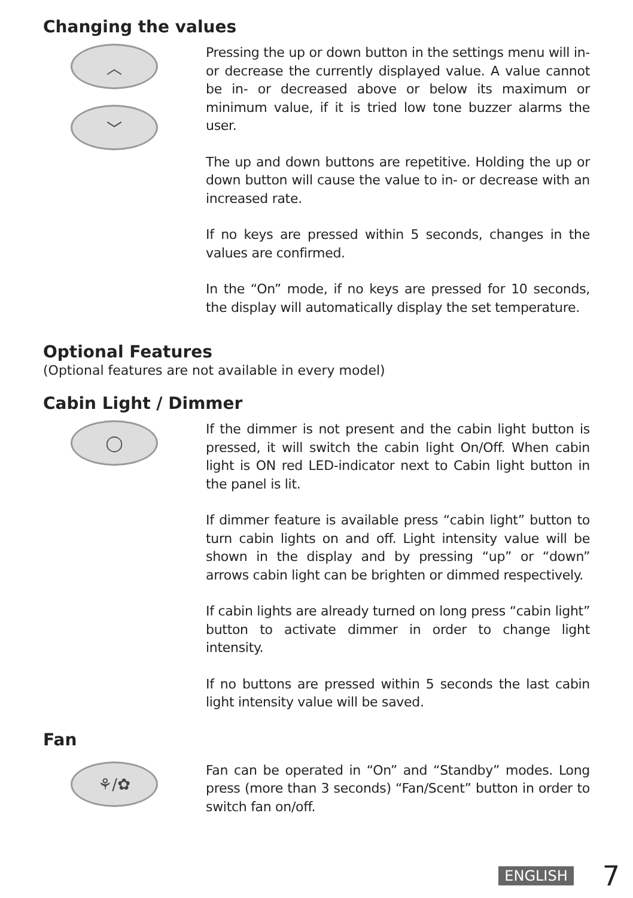Changing the values
︿
﹀
Pressing the up or down button in the settings menu will in- or decrease the currently displayed value. A value cannot be in- or decreased above or below its maximum or minimum value, if it is tried low tone buzzer alarms the user.
The up and down buttons are repetitive. Holding the up or down button will cause the value to in- or decrease with an increased rate.
If no keys are pressed within 5 seconds, changes in the values are confirmed.
In the “On” mode, if no keys are pressed for 10 seconds, the display will automatically display the set temperature.
Optional Features
(Optional features are not available in every model)
Cabin Light / Dimmer
◯
If the dimmer is not present and the cabin light button is pressed, it will switch the cabin light On/Off. When cabin light is ON red LED-indicator next to Cabin light button in the panel is lit.
If dimmer feature is available press “cabin light” button to turn cabin lights on and off. Light intensity value will be shown in the display and by pressing “up” or “down” arrows cabin light can be brighten or dimmed respectively.
If cabin lights are already turned on long press “cabin light” button to activate dimmer in order to change light intensity.
If no buttons are pressed within 5 seconds the last cabin light intensity value will be saved.
Fan
⚘/✿
Fan can be operated in “On” and “Standby” modes. Long press (more than 3 seconds) “Fan/Scent” button in order to switch fan on/off.
ENGLISH 7